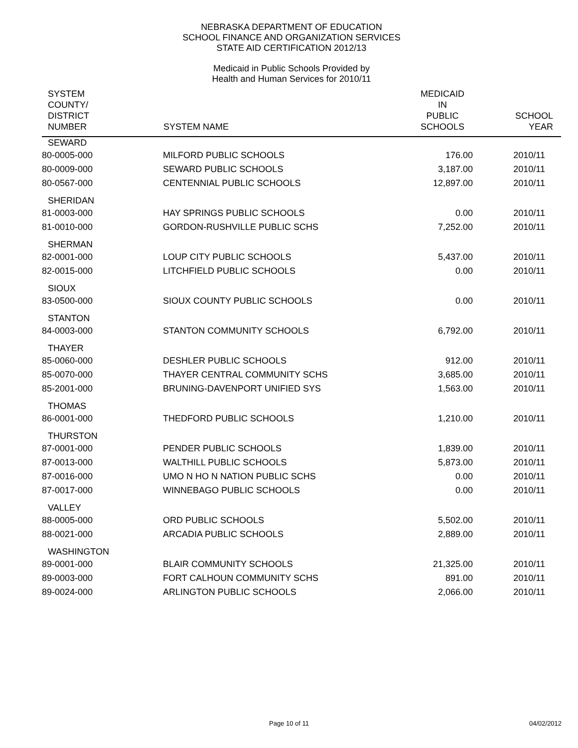NEBRASKA DEPARTMENT OF EDUCATION
SCHOOL FINANCE AND ORGANIZATION SERVICES
STATE AID CERTIFICATION 2012/13
Medicaid in Public Schools Provided by
Health and Human Services for 2010/11
| SYSTEM COUNTY/ DISTRICT NUMBER | SYSTEM NAME | MEDICAID IN PUBLIC SCHOOLS | SCHOOL YEAR |
| --- | --- | --- | --- |
| SEWARD | | | |
| 80-0005-000 | MILFORD PUBLIC SCHOOLS | 176.00 | 2010/11 |
| 80-0009-000 | SEWARD PUBLIC SCHOOLS | 3,187.00 | 2010/11 |
| 80-0567-000 | CENTENNIAL PUBLIC SCHOOLS | 12,897.00 | 2010/11 |
| SHERIDAN | | | |
| 81-0003-000 | HAY SPRINGS PUBLIC SCHOOLS | 0.00 | 2010/11 |
| 81-0010-000 | GORDON-RUSHVILLE PUBLIC SCHS | 7,252.00 | 2010/11 |
| SHERMAN | | | |
| 82-0001-000 | LOUP CITY PUBLIC SCHOOLS | 5,437.00 | 2010/11 |
| 82-0015-000 | LITCHFIELD PUBLIC SCHOOLS | 0.00 | 2010/11 |
| SIOUX | | | |
| 83-0500-000 | SIOUX COUNTY PUBLIC SCHOOLS | 0.00 | 2010/11 |
| STANTON | | | |
| 84-0003-000 | STANTON COMMUNITY SCHOOLS | 6,792.00 | 2010/11 |
| THAYER | | | |
| 85-0060-000 | DESHLER PUBLIC SCHOOLS | 912.00 | 2010/11 |
| 85-0070-000 | THAYER CENTRAL COMMUNITY SCHS | 3,685.00 | 2010/11 |
| 85-2001-000 | BRUNING-DAVENPORT UNIFIED SYS | 1,563.00 | 2010/11 |
| THOMAS | | | |
| 86-0001-000 | THEDFORD PUBLIC SCHOOLS | 1,210.00 | 2010/11 |
| THURSTON | | | |
| 87-0001-000 | PENDER PUBLIC SCHOOLS | 1,839.00 | 2010/11 |
| 87-0013-000 | WALTHILL PUBLIC SCHOOLS | 5,873.00 | 2010/11 |
| 87-0016-000 | UMO N HO N NATION PUBLIC SCHS | 0.00 | 2010/11 |
| 87-0017-000 | WINNEBAGO PUBLIC SCHOOLS | 0.00 | 2010/11 |
| VALLEY | | | |
| 88-0005-000 | ORD PUBLIC SCHOOLS | 5,502.00 | 2010/11 |
| 88-0021-000 | ARCADIA PUBLIC SCHOOLS | 2,889.00 | 2010/11 |
| WASHINGTON | | | |
| 89-0001-000 | BLAIR COMMUNITY SCHOOLS | 21,325.00 | 2010/11 |
| 89-0003-000 | FORT CALHOUN COMMUNITY SCHS | 891.00 | 2010/11 |
| 89-0024-000 | ARLINGTON PUBLIC SCHOOLS | 2,066.00 | 2010/11 |
Page 10 of 11 04/02/2012